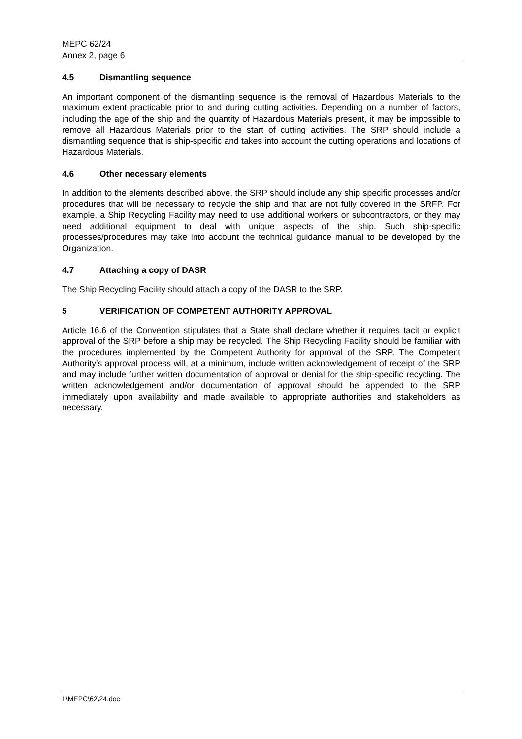MEPC 62/24
Annex 2, page 6
4.5 Dismantling sequence
An important component of the dismantling sequence is the removal of Hazardous Materials to the maximum extent practicable prior to and during cutting activities. Depending on a number of factors, including the age of the ship and the quantity of Hazardous Materials present, it may be impossible to remove all Hazardous Materials prior to the start of cutting activities. The SRP should include a dismantling sequence that is ship-specific and takes into account the cutting operations and locations of Hazardous Materials.
4.6 Other necessary elements
In addition to the elements described above, the SRP should include any ship specific processes and/or procedures that will be necessary to recycle the ship and that are not fully covered in the SRFP. For example, a Ship Recycling Facility may need to use additional workers or subcontractors, or they may need additional equipment to deal with unique aspects of the ship. Such ship-specific processes/procedures may take into account the technical guidance manual to be developed by the Organization.
4.7 Attaching a copy of DASR
The Ship Recycling Facility should attach a copy of the DASR to the SRP.
5 VERIFICATION OF COMPETENT AUTHORITY APPROVAL
Article 16.6 of the Convention stipulates that a State shall declare whether it requires tacit or explicit approval of the SRP before a ship may be recycled. The Ship Recycling Facility should be familiar with the procedures implemented by the Competent Authority for approval of the SRP. The Competent Authority's approval process will, at a minimum, include written acknowledgement of receipt of the SRP and may include further written documentation of approval or denial for the ship-specific recycling. The written acknowledgement and/or documentation of approval should be appended to the SRP immediately upon availability and made available to appropriate authorities and stakeholders as necessary.
I:\MEPC\62\24.doc